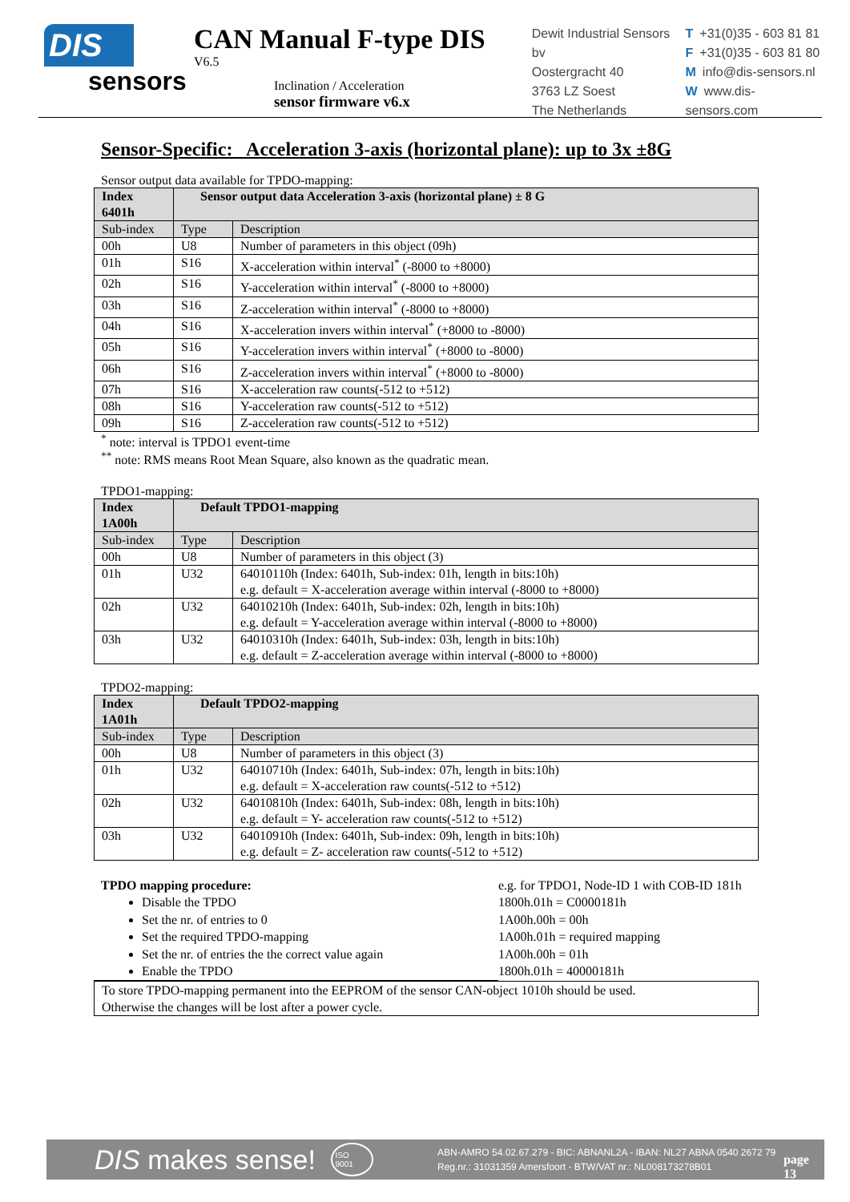DIS
sensors
CAN Manual F-type DIS
V6.5
Inclination / Acceleration
sensor firmware v6.x
Dewit Industrial Sensors bv
Oostergracht 40
3763 LZ Soest
The Netherlands
T +31(0)35 - 603 81 81
F +31(0)35 - 603 81 80
Minfo@dis-sensors.nl
Wwww.dis-sensors.com
Sensor-Specific: Acceleration 3-axis (horizontal plane): up to 3x ±8G
Sensor output data available for TPDO-mapping:
| Index 6401h | Sensor output data Acceleration 3-axis (horizontal plane) ± 8 G | |
| --- | --- | --- |
| Sub-index | Type | Description |
| 00h | U8 | Number of parameters in this object (09h) |
| 01h | S16 | X-acceleration within interval<sup>*</sup> (-8000 to +8000) |
| 02h | S16 | Y-acceleration within interval<sup>*</sup> (-8000 to +8000) |
| 03h | S16 | Z-acceleration within interval<sup>*</sup> (-8000 to +8000) |
| 04h | S16 | X-acceleration invers within interval<sup>*</sup> (+8000 to -8000) |
| 05h | S16 | Y-acceleration invers within interval<sup>*</sup> (+8000 to -8000) |
| 06h | S16 | Z-acceleration invers within interval<sup>*</sup> (+8000 to -8000) |
| 07h | S16 | X-acceleration raw counts(-512 to +512) |
| 08h | S16 | Y-acceleration raw counts(-512 to +512) |
| 09h | S16 | Z-acceleration raw counts(-512 to +512) |
<sup>*</sup> note: interval is TPDO1 event-time
<sup>**</sup> note: RMS means Root Mean Square, also known as the quadratic mean.
TPDO1-mapping:
| Index 1A00h | Default TPDO1-mapping | |
| --- | --- | --- |
| Sub-index | Type | Description |
| 00h | U8 | Number of parameters in this object (3) |
| 01h | U32 | 64010110h (Index: 6401h, Sub-index: 01h, length in bits:10h) e.g. default = X-acceleration average within interval (-8000 to +8000) |
| 02h | U32 | 64010210h (Index: 6401h, Sub-index: 02h, length in bits:10h) e.g. default = Y-acceleration average within interval (-8000 to +8000) |
| 03h | U32 | 64010310h (Index: 6401h, Sub-index: 03h, length in bits:10h) e.g. default = Z-acceleration average within interval (-8000 to +8000) |
TPDO2-mapping:
| Index 1A01h | Default TPDO2-mapping | |
| --- | --- | --- |
| Sub-index | Type | Description |
| 00h | U8 | Number of parameters in this object (3) |
| 01h | U32 | 64010710h (Index: 6401h, Sub-index: 07h, length in bits:10h) e.g. default = X-acceleration raw counts(-512 to +512) |
| 02h | U32 | 64010810h (Index: 6401h, Sub-index: 08h, length in bits:10h) e.g. default = Y- acceleration raw counts(-512 to +512) |
| 03h | U32 | 64010910h (Index: 6401h, Sub-index: 09h, length in bits:10h) e.g. default = Z- acceleration raw counts(-512 to +512) |
TPDO mapping procedure:
Disable the TPDO
Set the nr. of entries to 0
Set the required TPDO-mapping
Set the nr. of entries the the correct value again
Enable the TPDO
e.g. for TPDO1, Node-ID 1 with COB-ID 181h
1800h.01h = C0000181h
1A00h.00h = 00h
1A00h.01h = required mapping
1A00h.00h = 01h
1800h.01h = 40000181h
To store TPDO-mapping permanent into the EEPROM of the sensor CAN-object 1010h should be used.
Otherwise the changes will be lost after a power cycle.
DIS makes sense! ISO 9001 ABN-AMRO 54.02.67.279 - BIC: ABNANL2A - IBAN: NL27 ABNA 0540 2672 79
Reg.nr.: 31031359 Amersfoort - BTW/VAT nr.: NL008173278B01 page 13